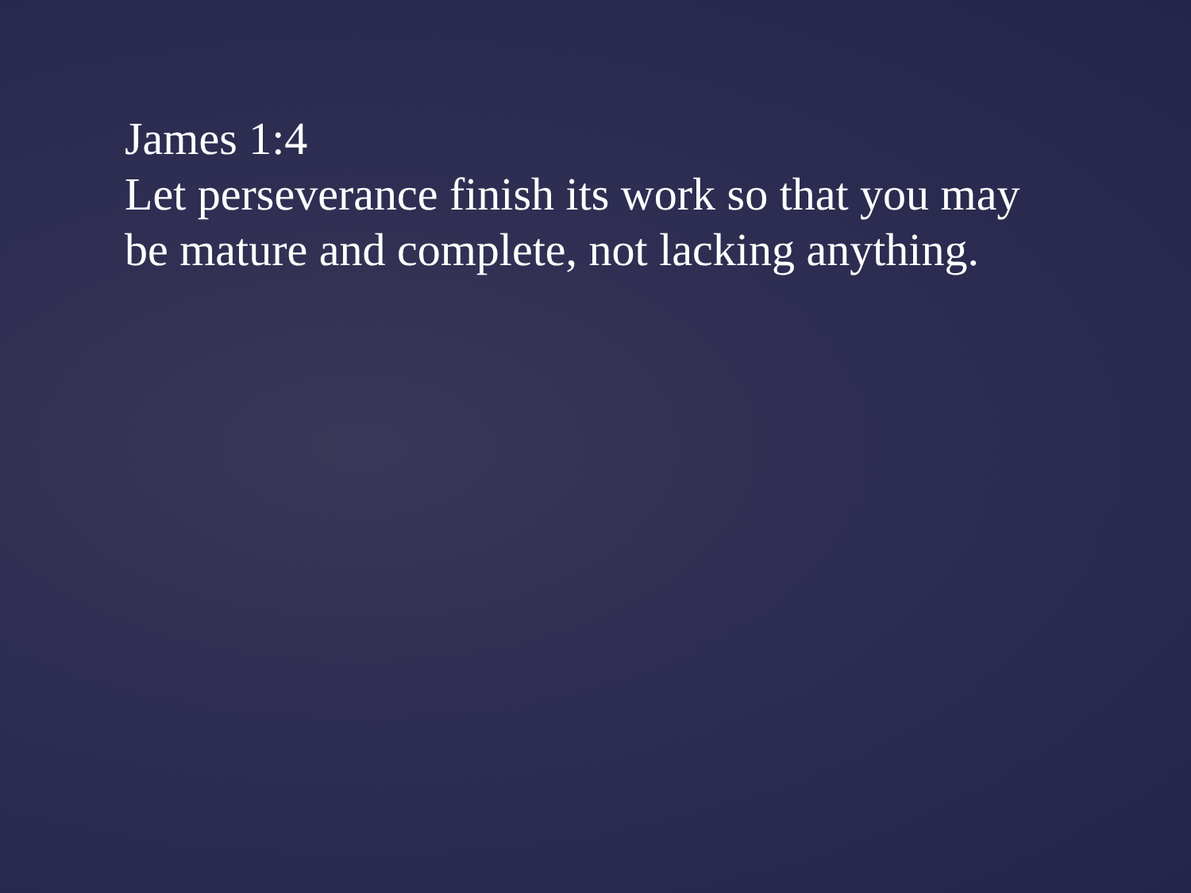James 1:4
Let perseverance finish its work so that you may be mature and complete, not lacking anything.